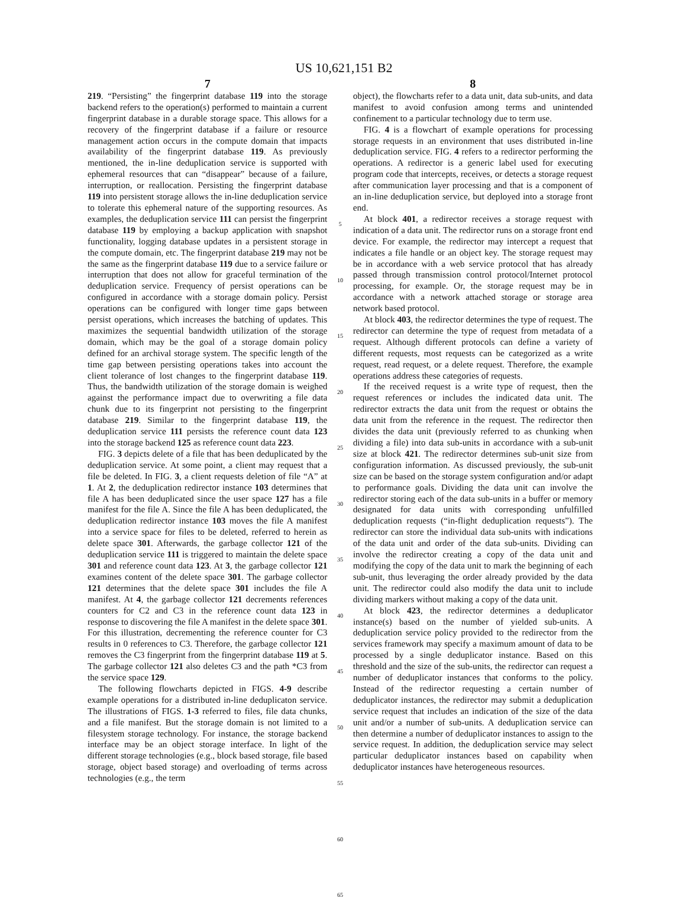US 10,621,151 B2
7
219. “Persisting” the fingerprint database 119 into the storage backend refers to the operation(s) performed to maintain a current fingerprint database in a durable storage space. This allows for a recovery of the fingerprint database if a failure or resource management action occurs in the compute domain that impacts availability of the fingerprint database 119. As previously mentioned, the in-line deduplication service is supported with ephemeral resources that can “disappear” because of a failure, interruption, or reallocation. Persisting the fingerprint database 119 into persistent storage allows the in-line deduplication service to tolerate this ephemeral nature of the supporting resources. As examples, the deduplication service 111 can persist the fingerprint database 119 by employing a backup application with snapshot functionality, logging database updates in a persistent storage in the compute domain, etc. The fingerprint database 219 may not be the same as the fingerprint database 119 due to a service failure or interruption that does not allow for graceful termination of the deduplication service. Frequency of persist operations can be configured in accordance with a storage domain policy. Persist operations can be configured with longer time gaps between persist operations, which increases the batching of updates. This maximizes the sequential bandwidth utilization of the storage domain, which may be the goal of a storage domain policy defined for an archival storage system. The specific length of the time gap between persisting operations takes into account the client tolerance of lost changes to the fingerprint database 119. Thus, the bandwidth utilization of the storage domain is weighed against the performance impact due to overwriting a file data chunk due to its fingerprint not persisting to the fingerprint database 219. Similar to the fingerprint database 119, the deduplication service 111 persists the reference count data 123 into the storage backend 125 as reference count data 223.
FIG. 3 depicts delete of a file that has been deduplicated by the deduplication service. At some point, a client may request that a file be deleted. In FIG. 3, a client requests deletion of file “A” at 1. At 2, the deduplication redirector instance 103 determines that file A has been deduplicated since the user space 127 has a file manifest for the file A. Since the file A has been deduplicated, the deduplication redirector instance 103 moves the file A manifest into a service space for files to be deleted, referred to herein as delete space 301. Afterwards, the garbage collector 121 of the deduplication service 111 is triggered to maintain the delete space 301 and reference count data 123. At 3, the garbage collector 121 examines content of the delete space 301. The garbage collector 121 determines that the delete space 301 includes the file A manifest. At 4, the garbage collector 121 decrements references counters for C2 and C3 in the reference count data 123 in response to discovering the file A manifest in the delete space 301. For this illustration, decrementing the reference counter for C3 results in 0 references to C3. Therefore, the garbage collector 121 removes the C3 fingerprint from the fingerprint database 119 at 5. The garbage collector 121 also deletes C3 and the path *C3 from the service space 129.
The following flowcharts depicted in FIGS. 4-9 describe example operations for a distributed in-line deduplicaton service. The illustrations of FIGS. 1-3 referred to files, file data chunks, and a file manifest. But the storage domain is not limited to a filesystem storage technology. For instance, the storage backend interface may be an object storage interface. In light of the different storage technologies (e.g., block based storage, file based storage, object based storage) and overloading of terms across technologies (e.g., the term
5
10
15
20
25
30
35
40
45
50
55
60
65
8
object), the flowcharts refer to a data unit, data sub-units, and data manifest to avoid confusion among terms and unintended confinement to a particular technology due to term use.
FIG. 4 is a flowchart of example operations for processing storage requests in an environment that uses distributed in-line deduplication service. FIG. 4 refers to a redirector performing the operations. A redirector is a generic label used for executing program code that intercepts, receives, or detects a storage request after communication layer processing and that is a component of an in-line deduplication service, but deployed into a storage front end.
At block 401, a redirector receives a storage request with indication of a data unit. The redirector runs on a storage front end device. For example, the redirector may intercept a request that indicates a file handle or an object key. The storage request may be in accordance with a web service protocol that has already passed through transmission control protocol/Internet protocol processing, for example. Or, the storage request may be in accordance with a network attached storage or storage area network based protocol.
At block 403, the redirector determines the type of request. The redirector can determine the type of request from metadata of a request. Although different protocols can define a variety of different requests, most requests can be categorized as a write request, read request, or a delete request. Therefore, the example operations address these categories of requests.
If the received request is a write type of request, then the request references or includes the indicated data unit. The redirector extracts the data unit from the request or obtains the data unit from the reference in the request. The redirector then divides the data unit (previously referred to as chunking when dividing a file) into data sub-units in accordance with a sub-unit size at block 421. The redirector determines sub-unit size from configuration information. As discussed previously, the sub-unit size can be based on the storage system configuration and/or adapt to performance goals. Dividing the data unit can involve the redirector storing each of the data sub-units in a buffer or memory designated for data units with corresponding unfulfilled deduplication requests (“in-flight deduplication requests”). The redirector can store the individual data sub-units with indications of the data unit and order of the data sub-units. Dividing can involve the redirector creating a copy of the data unit and modifying the copy of the data unit to mark the beginning of each sub-unit, thus leveraging the order already provided by the data unit. The redirector could also modify the data unit to include dividing markers without making a copy of the data unit.
At block 423, the redirector determines a deduplicator instance(s) based on the number of yielded sub-units. A deduplication service policy provided to the redirector from the services framework may specify a maximum amount of data to be processed by a single deduplicator instance. Based on this threshold and the size of the sub-units, the redirector can request a number of deduplicator instances that conforms to the policy. Instead of the redirector requesting a certain number of deduplicator instances, the redirector may submit a deduplication service request that includes an indication of the size of the data unit and/or a number of sub-units. A deduplication service can then determine a number of deduplicator instances to assign to the service request. In addition, the deduplication service may select particular deduplicator instances based on capability when deduplicator instances have heterogeneous resources.